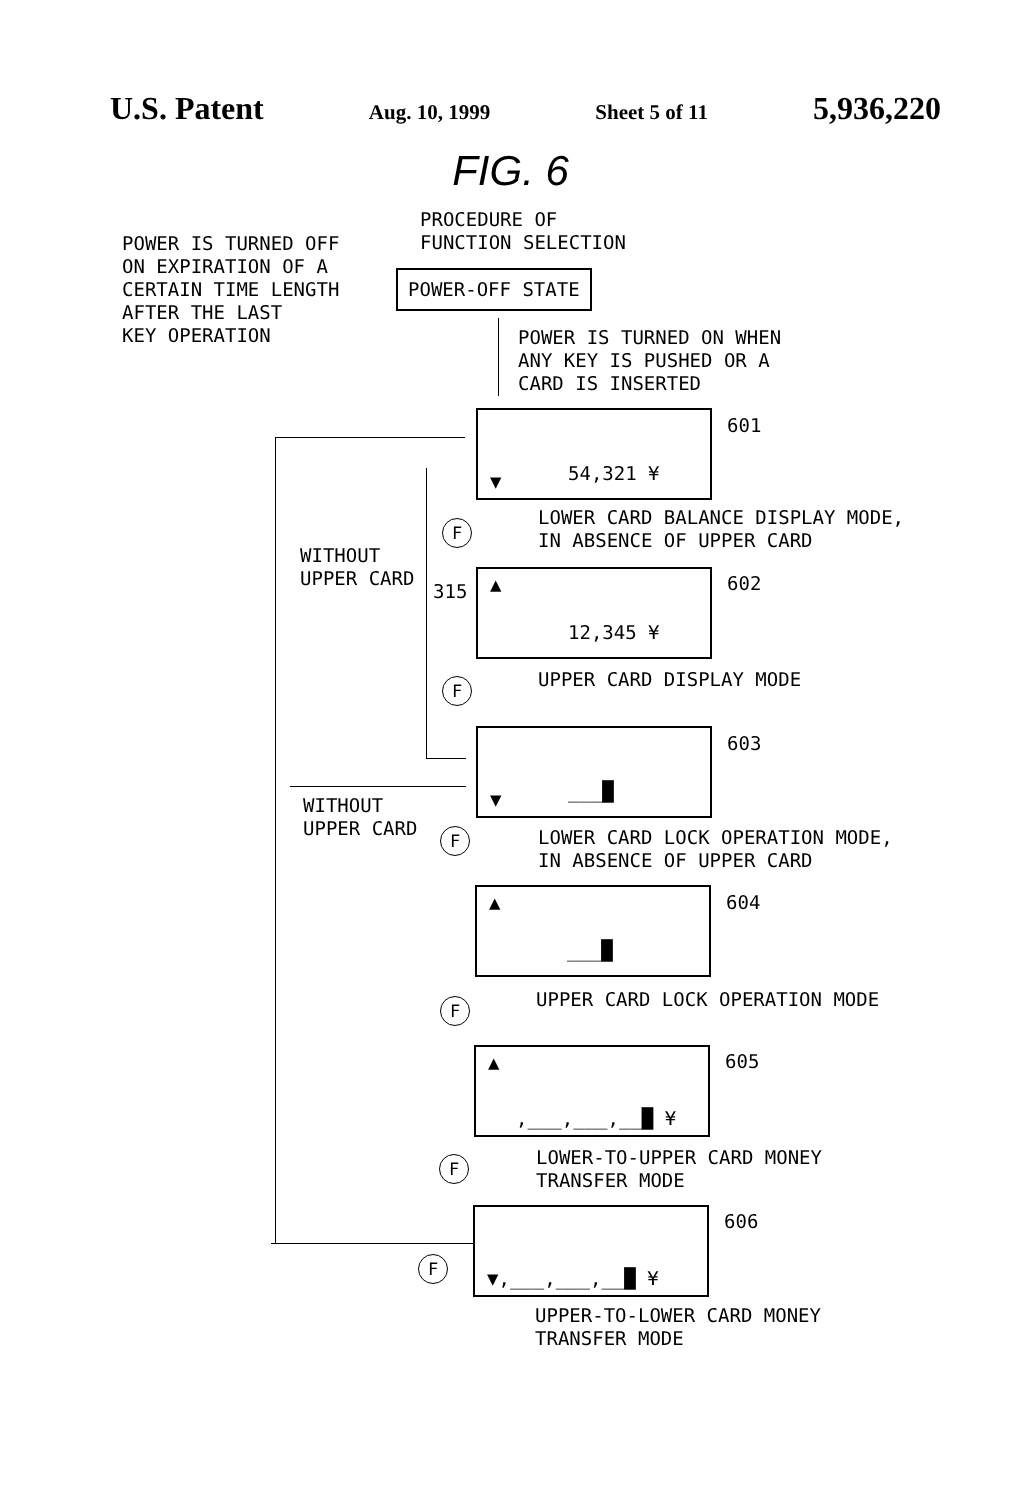U.S. Patent Aug. 10, 1999 Sheet 5 of 11 5,936,220
FIG. 6
PROCEDURE OF FUNCTION SELECTION
POWER IS TURNED OFF ON EXPIRATION OF A CERTAIN TIME LENGTH AFTER THE LAST KEY OPERATION
POWER-OFF STATE
POWER IS TURNED ON WHEN ANY KEY IS PUSHED OR A CARD IS INSERTED
54,321 ¥
▼
601
LOWER CARD BALANCE DISPLAY MODE, IN ABSENCE OF UPPER CARD
WITHOUT UPPER CARD
F
315
▲
12,345 ¥
602
UPPER CARD DISPLAY MODE
F
___█
▼
603
WITHOUT UPPER CARD
F
LOWER CARD LOCK OPERATION MODE, IN ABSENCE OF UPPER CARD
▲
___█
604
F
UPPER CARD LOCK OPERATION MODE
▲
,___,___,__█ ¥
605
F
LOWER-TO-UPPER CARD MONEY TRANSFER MODE
▼,___,___,__█ ¥
606
F
UPPER-TO-LOWER CARD MONEY TRANSFER MODE